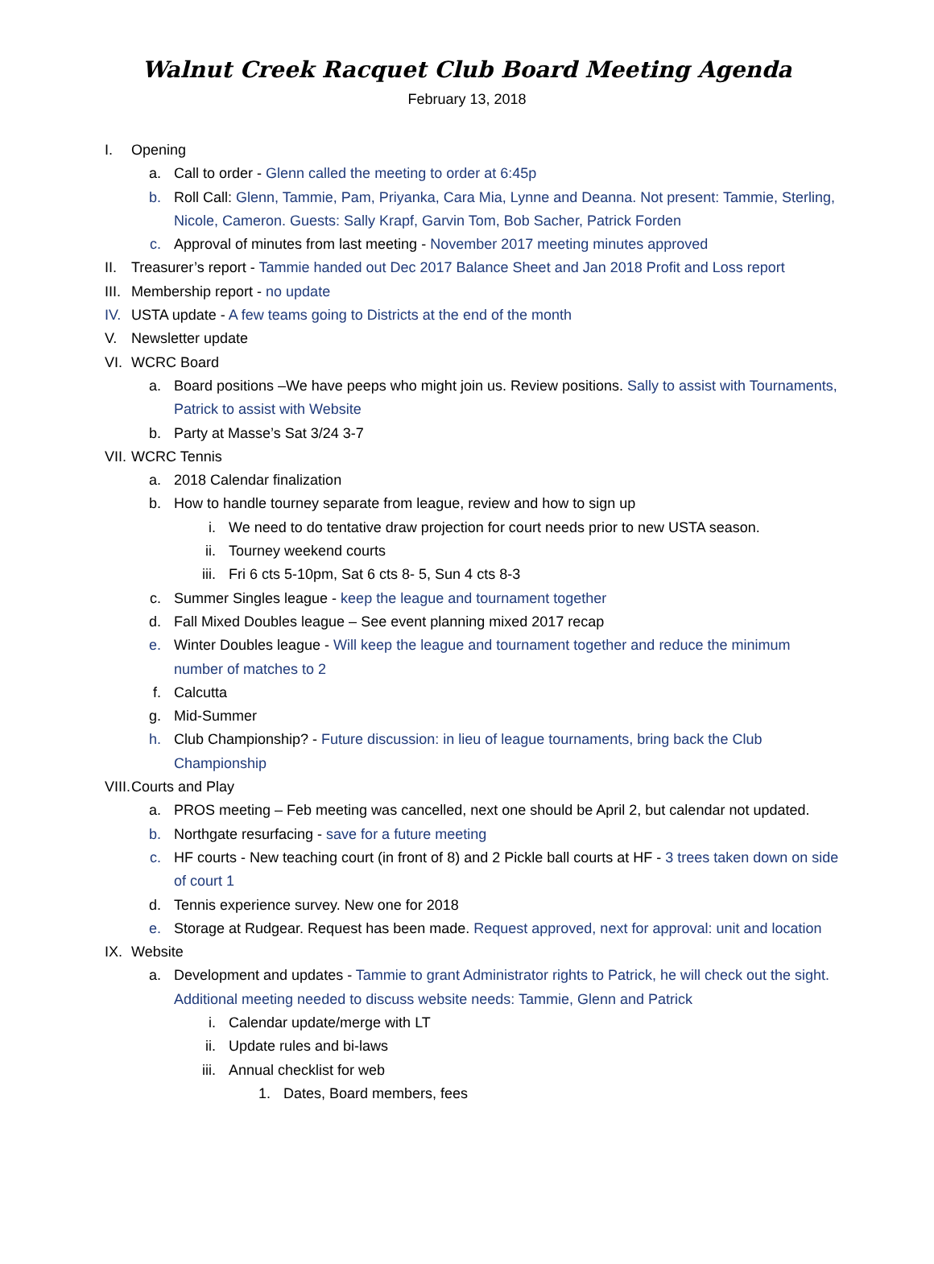Walnut Creek Racquet Club Board Meeting Agenda
February 13, 2018
I. Opening
a. Call to order - Glenn called the meeting to order at 6:45p
b. Roll Call: Glenn, Tammie, Pam, Priyanka, Cara Mia, Lynne and Deanna. Not present: Tammie, Sterling, Nicole, Cameron. Guests: Sally Krapf, Garvin Tom, Bob Sacher, Patrick Forden
c. Approval of minutes from last meeting - November 2017 meeting minutes approved
II. Treasurer’s report - Tammie handed out Dec 2017 Balance Sheet and Jan 2018 Profit and Loss report
III. Membership report - no update
IV. USTA update - A few teams going to Districts at the end of the month
V. Newsletter update
VI. WCRC Board
a. Board positions –We have peeps who might join us. Review positions. Sally to assist with Tournaments, Patrick to assist with Website
b. Party at Masse’s Sat 3/24 3-7
VII. WCRC Tennis
a. 2018 Calendar finalization
b. How to handle tourney separate from league, review and how to sign up
i. We need to do tentative draw projection for court needs prior to new USTA season.
ii. Tourney weekend courts
iii. Fri 6 cts 5-10pm, Sat 6 cts 8- 5, Sun 4 cts 8-3
c. Summer Singles league - keep the league and tournament together
d. Fall Mixed Doubles league – See event planning mixed 2017 recap
e. Winter Doubles league - Will keep the league and tournament together and reduce the minimum number of matches to 2
f. Calcutta
g. Mid-Summer
h. Club Championship? - Future discussion: in lieu of league tournaments, bring back the Club Championship
VIII. Courts and Play
a. PROS meeting – Feb meeting was cancelled, next one should be April 2, but calendar not updated.
b. Northgate resurfacing - save for a future meeting
c. HF courts - New teaching court (in front of 8) and 2 Pickle ball courts at HF - 3 trees taken down on side of court 1
d. Tennis experience survey. New one for 2018
e. Storage at Rudgear. Request has been made. Request approved, next for approval: unit and location
IX. Website
a. Development and updates - Tammie to grant Administrator rights to Patrick, he will check out the sight. Additional meeting needed to discuss website needs: Tammie, Glenn and Patrick
i. Calendar update/merge with LT
ii. Update rules and bi-laws
iii. Annual checklist for web
1. Dates, Board members, fees